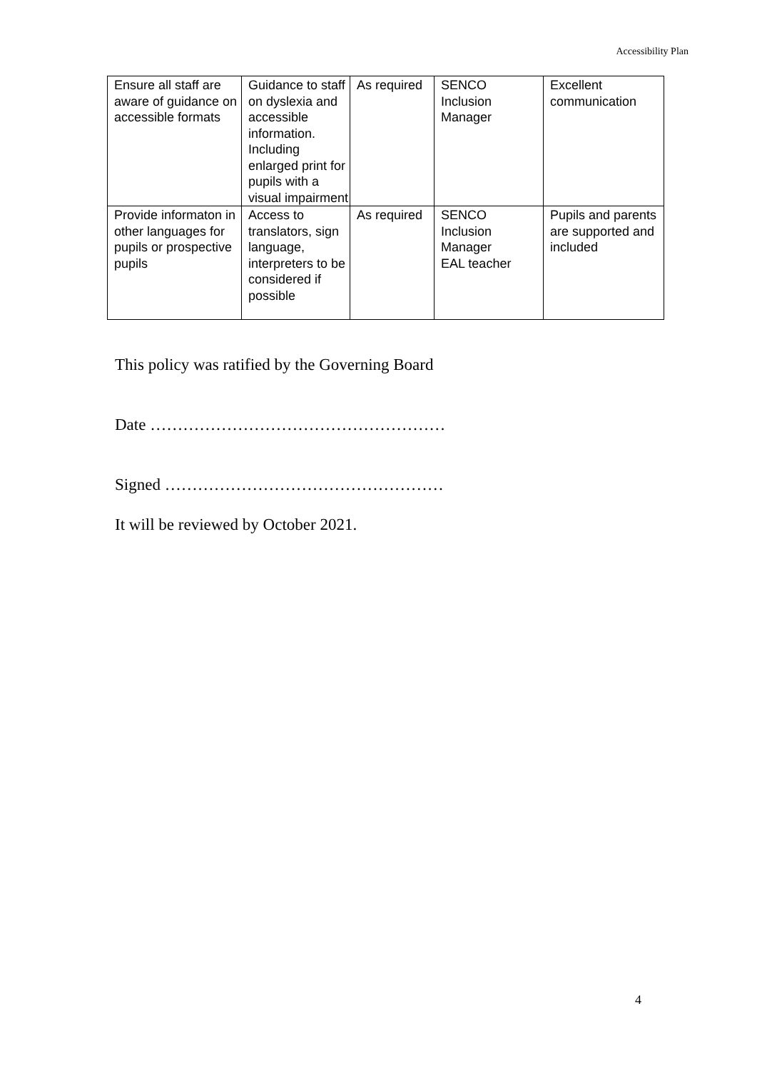Accessibility Plan
| Ensure all staff are aware of guidance on accessible formats | Guidance to staff on dyslexia and accessible information. Including enlarged print for pupils with a visual impairment | As required | SENCO Inclusion Manager | Excellent communication |
| Provide informaton in other languages for pupils or prospective pupils | Access to translators, sign language, interpreters to be considered if possible | As required | SENCO Inclusion Manager EAL teacher | Pupils and parents are supported and included |
This policy was ratified by the Governing Board
Date ………………………………………………
Signed ……………………………………………
It will be reviewed by October 2021.
4